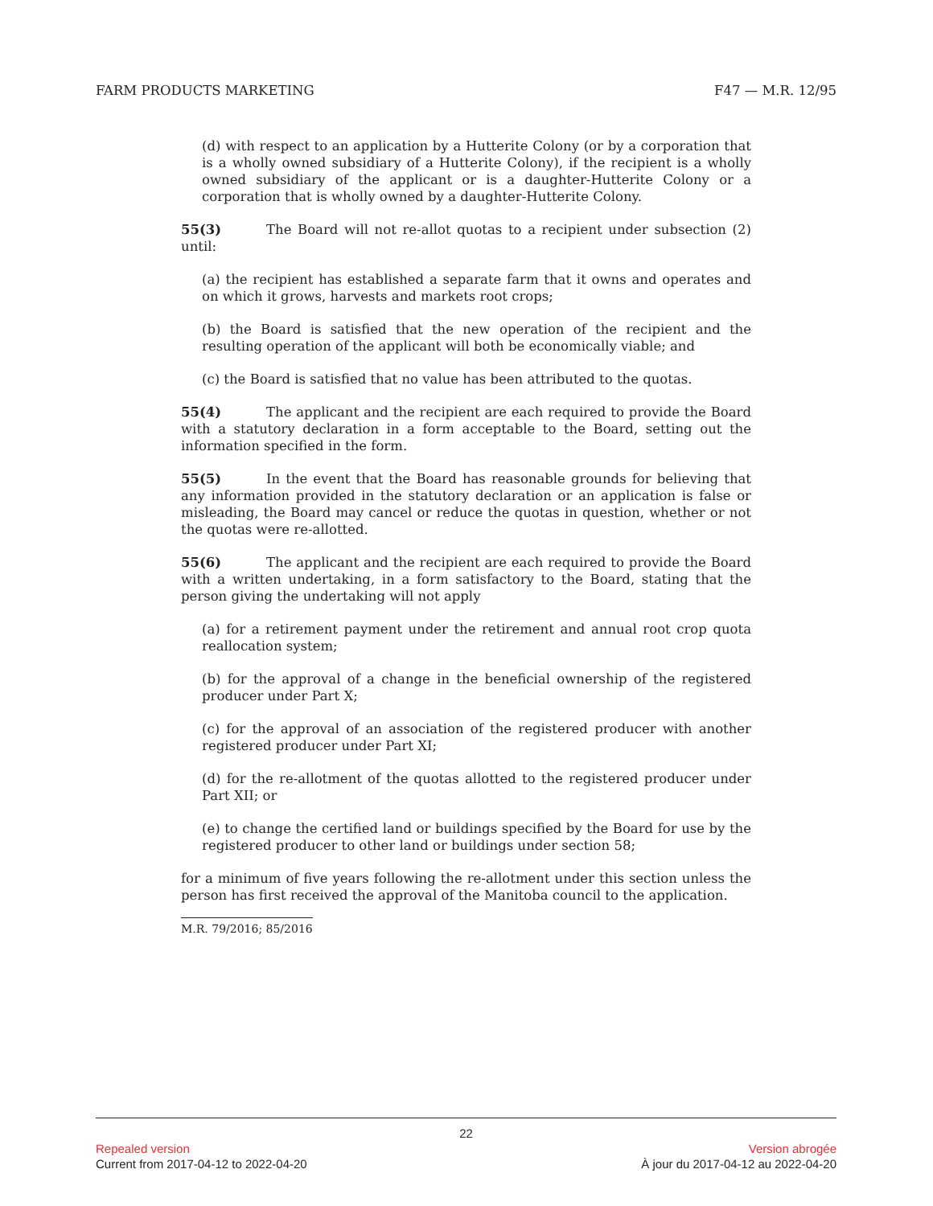FARM PRODUCTS MARKETING F47 — M.R. 12/95
(d) with respect to an application by a Hutterite Colony (or by a corporation that is a wholly owned subsidiary of a Hutterite Colony), if the recipient is a wholly owned subsidiary of the applicant or is a daughter-Hutterite Colony or a corporation that is wholly owned by a daughter-Hutterite Colony.
55(3) The Board will not re-allot quotas to a recipient under subsection (2) until:
(a) the recipient has established a separate farm that it owns and operates and on which it grows, harvests and markets root crops;
(b) the Board is satisfied that the new operation of the recipient and the resulting operation of the applicant will both be economically viable; and
(c) the Board is satisfied that no value has been attributed to the quotas.
55(4) The applicant and the recipient are each required to provide the Board with a statutory declaration in a form acceptable to the Board, setting out the information specified in the form.
55(5) In the event that the Board has reasonable grounds for believing that any information provided in the statutory declaration or an application is false or misleading, the Board may cancel or reduce the quotas in question, whether or not the quotas were re-allotted.
55(6) The applicant and the recipient are each required to provide the Board with a written undertaking, in a form satisfactory to the Board, stating that the person giving the undertaking will not apply
(a) for a retirement payment under the retirement and annual root crop quota reallocation system;
(b) for the approval of a change in the beneficial ownership of the registered producer under Part X;
(c) for the approval of an association of the registered producer with another registered producer under Part XI;
(d) for the re-allotment of the quotas allotted to the registered producer under Part XII; or
(e) to change the certified land or buildings specified by the Board for use by the registered producer to other land or buildings under section 58;
for a minimum of five years following the re-allotment under this section unless the person has first received the approval of the Manitoba council to the application.
M.R. 79/2016; 85/2016
22
Repealed version Version abrogée
Current from 2017-04-12 to 2022-04-20 À jour du 2017-04-12 au 2022-04-20